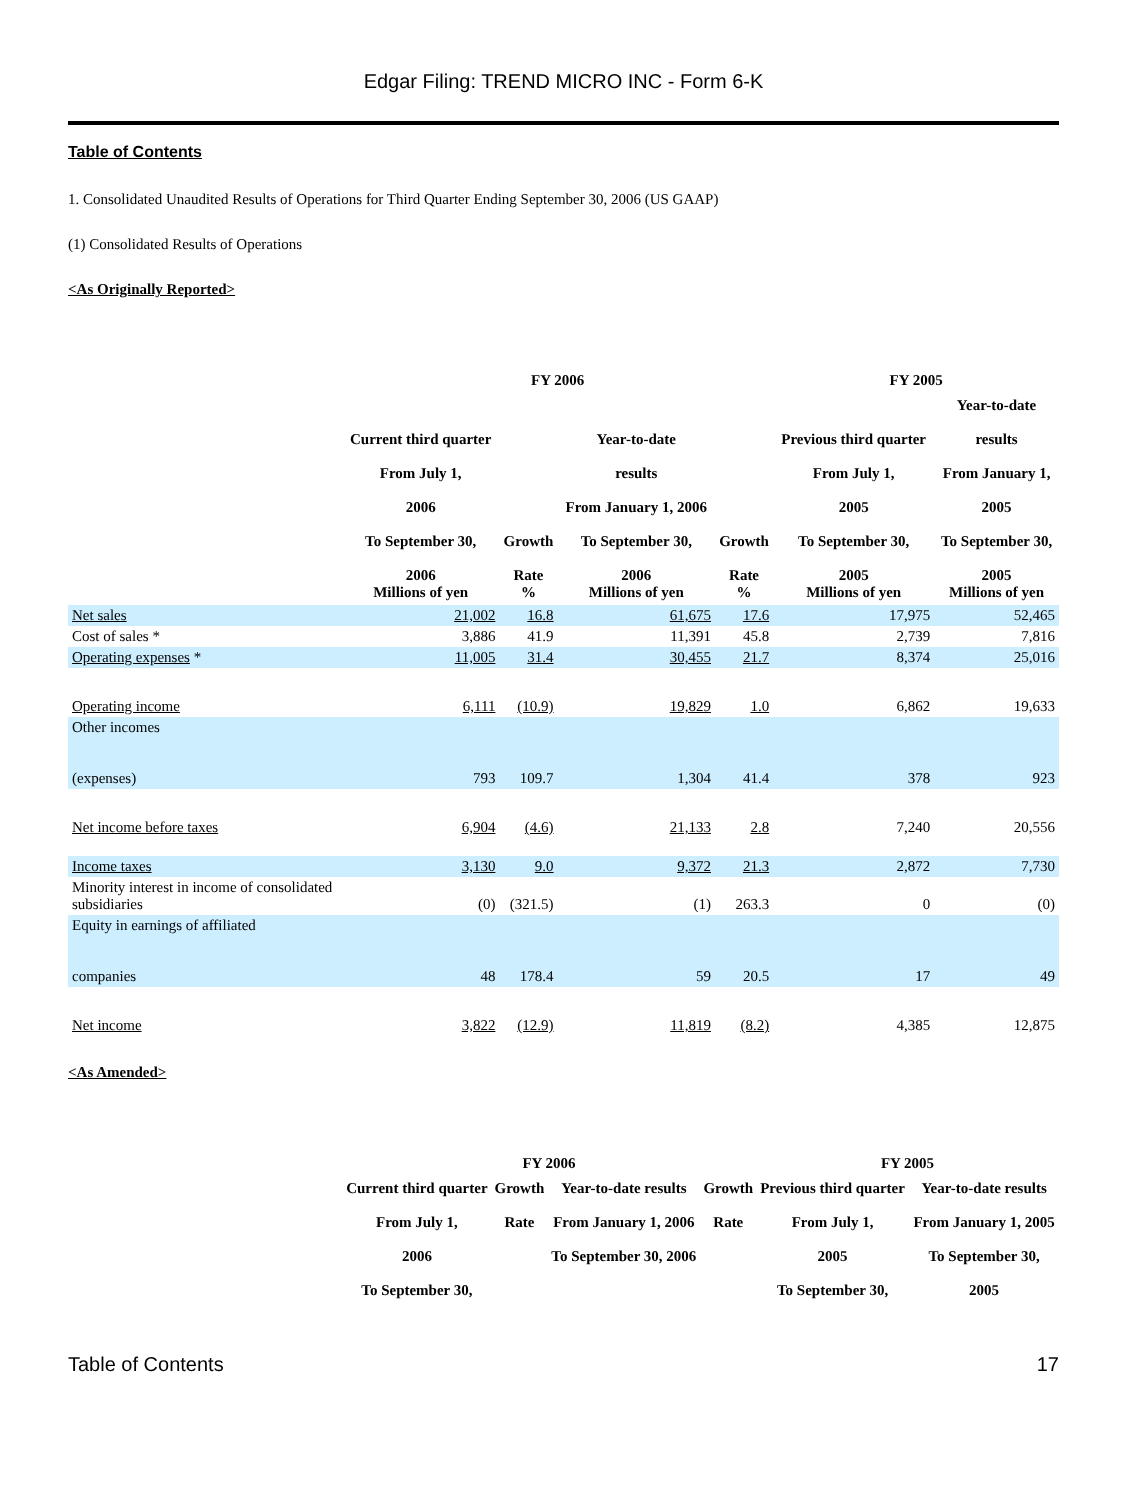Edgar Filing: TREND MICRO INC - Form 6-K
Table of Contents
1. Consolidated Unaudited Results of Operations for Third Quarter Ending September 30, 2006 (US GAAP)
(1) Consolidated Results of Operations
<As Originally Reported>
| | FY 2006 | | | | FY 2005 | |
| --- | --- | --- | --- | --- | --- | --- |
| | Current third quarter From July 1, 2006 To September 30, 2006 Millions of yen | Growth Rate % | Year-to-date results From January 1, 2006 To September 30, 2006 Millions of yen | Growth Rate % | Previous third quarter From July 1, 2005 To September 30, 2005 Millions of yen | Year-to-date results From January 1, 2005 To September 30, 2005 Millions of yen |
| Net sales | 21,002 | 16.8 | 61,675 | 17.6 | 17,975 | 52,465 |
| Cost of sales * | 3,886 | 41.9 | 11,391 | 45.8 | 2,739 | 7,816 |
| Operating expenses * | 11,005 | 31.4 | 30,455 | 21.7 | 8,374 | 25,016 |
| Operating income | 6,111 | (10.9) | 19,829 | 1.0 | 6,862 | 19,633 |
| Other incomes (expenses) | 793 | 109.7 | 1,304 | 41.4 | 378 | 923 |
| Net income before taxes | 6,904 | (4.6) | 21,133 | 2.8 | 7,240 | 20,556 |
| Income taxes | 3,130 | 9.0 | 9,372 | 21.3 | 2,872 | 7,730 |
| Minority interest in income of consolidated subsidiaries | (0) | (321.5) | (1) | 263.3 | 0 | (0) |
| Equity in earnings of affiliated companies | 48 | 178.4 | 59 | 20.5 | 17 | 49 |
| Net income | 3,822 | (12.9) | 11,819 | (8.2) | 4,385 | 12,875 |
<As Amended>
| | FY 2006 | | | | FY 2005 | |
| --- | --- | --- | --- | --- | --- | --- |
| | Current third quarter From July 1, 2006 To September 30, | Growth Rate | Year-to-date results From January 1, 2006 To September 30, 2006 | Growth Rate | Previous third quarter From July 1, 2005 To September 30, | Year-to-date results From January 1, 2005 To September 30, 2005 |
Table of Contents 17